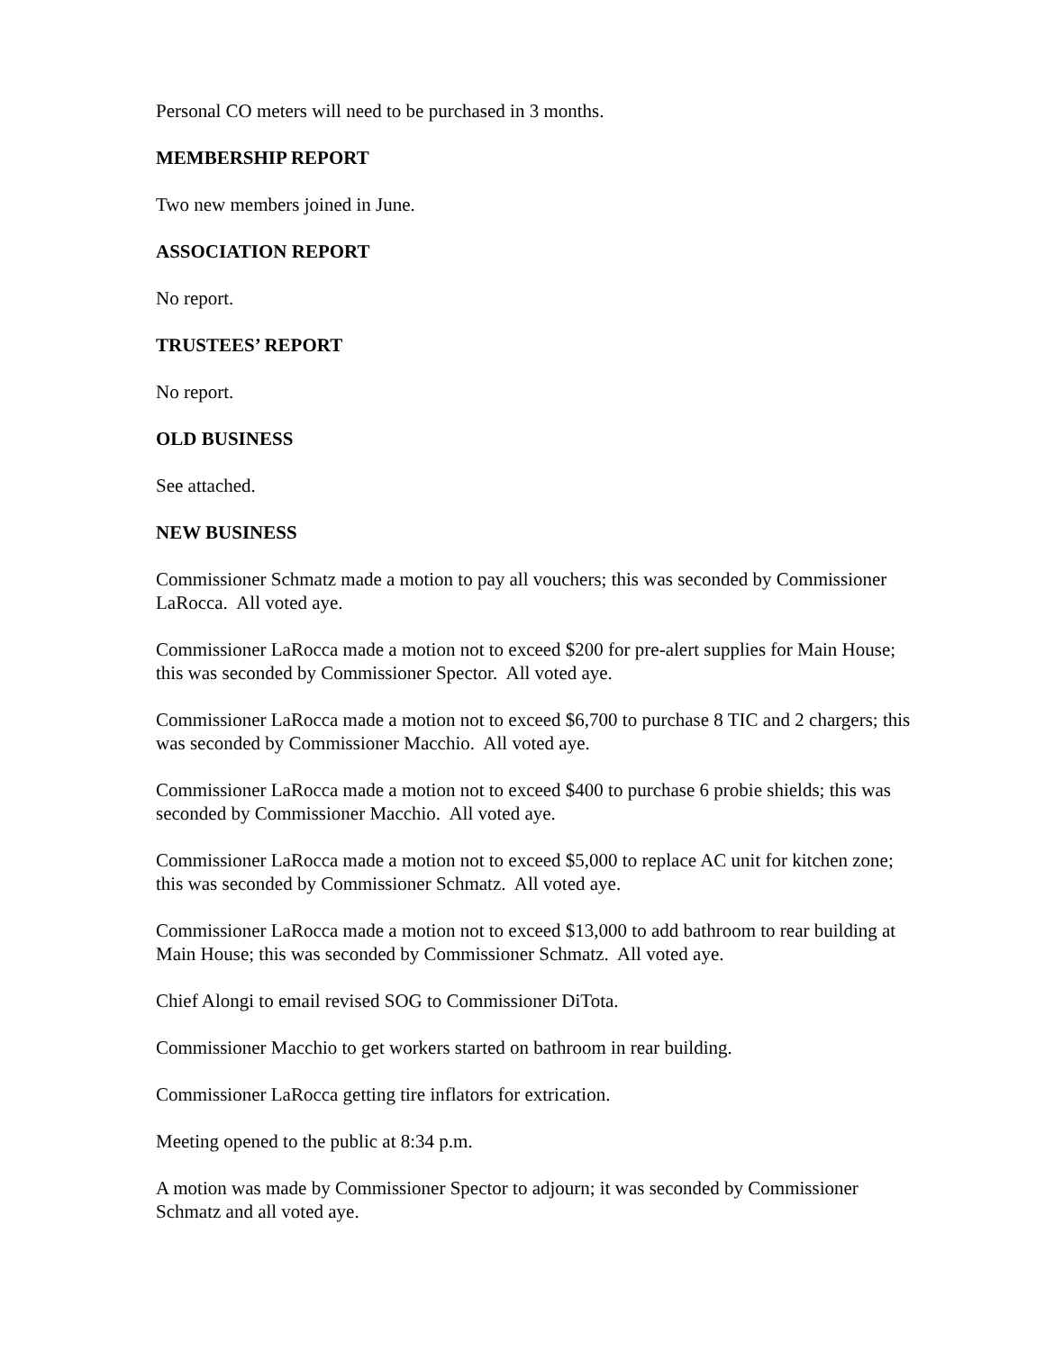Personal CO meters will need to be purchased in 3 months.
MEMBERSHIP REPORT
Two new members joined in June.
ASSOCIATION REPORT
No report.
TRUSTEES’ REPORT
No report.
OLD BUSINESS
See attached.
NEW BUSINESS
Commissioner Schmatz made a motion to pay all vouchers; this was seconded by Commissioner LaRocca. All voted aye.
Commissioner LaRocca made a motion not to exceed $200 for pre-alert supplies for Main House; this was seconded by Commissioner Spector. All voted aye.
Commissioner LaRocca made a motion not to exceed $6,700 to purchase 8 TIC and 2 chargers; this was seconded by Commissioner Macchio. All voted aye.
Commissioner LaRocca made a motion not to exceed $400 to purchase 6 probie shields; this was seconded by Commissioner Macchio. All voted aye.
Commissioner LaRocca made a motion not to exceed $5,000 to replace AC unit for kitchen zone; this was seconded by Commissioner Schmatz. All voted aye.
Commissioner LaRocca made a motion not to exceed $13,000 to add bathroom to rear building at Main House; this was seconded by Commissioner Schmatz. All voted aye.
Chief Alongi to email revised SOG to Commissioner DiTota.
Commissioner Macchio to get workers started on bathroom in rear building.
Commissioner LaRocca getting tire inflators for extrication.
Meeting opened to the public at 8:34 p.m.
A motion was made by Commissioner Spector to adjourn; it was seconded by Commissioner Schmatz and all voted aye.